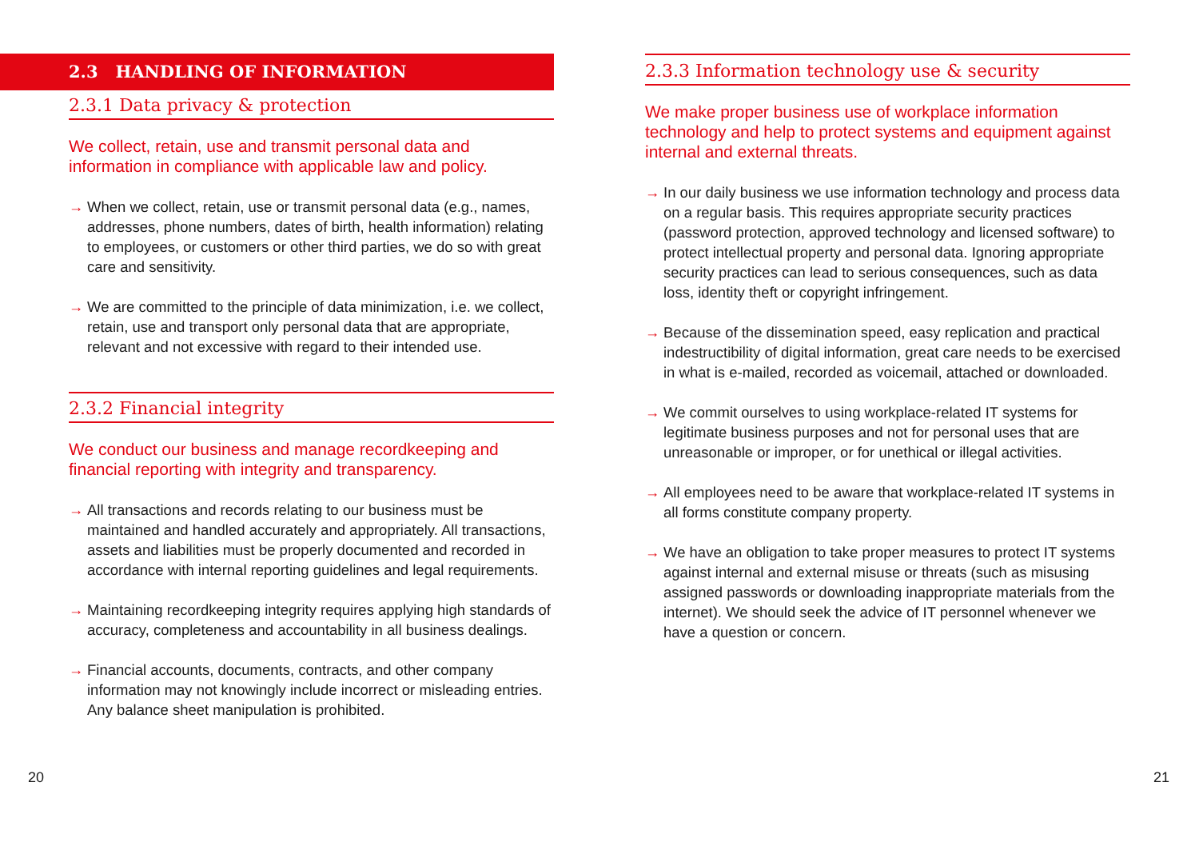2.3 HANDLING OF INFORMATION
2.3.1 Data privacy & protection
We collect, retain, use and transmit personal data and information in compliance with applicable law and policy.
→ When we collect, retain, use or transmit personal data (e.g., names, addresses, phone numbers, dates of birth, health information) relating to employees, or customers or other third parties, we do so with great care and sensitivity.
→ We are committed to the principle of data minimization, i.e. we collect, retain, use and transport only personal data that are appropriate, relevant and not excessive with regard to their intended use.
2.3.2 Financial integrity
We conduct our business and manage recordkeeping and financial reporting with integrity and transparency.
→ All transactions and records relating to our business must be maintained and handled accurately and appropriately. All transactions, assets and liabilities must be properly documented and recorded in accordance with internal reporting guidelines and legal requirements.
→ Maintaining recordkeeping integrity requires applying high standards of accuracy, completeness and accountability in all business dealings.
→ Financial accounts, documents, contracts, and other company information may not knowingly include incorrect or misleading entries. Any balance sheet manipulation is prohibited.
2.3.3 Information technology use & security
We make proper business use of workplace information technology and help to protect systems and equipment against internal and external threats.
→ In our daily business we use information technology and process data on a regular basis. This requires appropriate security practices (password protection, approved technology and licensed software) to protect intellectual property and personal data. Ignoring appropriate security practices can lead to serious consequences, such as data loss, identity theft or copyright infringement.
→ Because of the dissemination speed, easy replication and practical indestructibility of digital information, great care needs to be exercised in what is e-mailed, recorded as voicemail, attached or downloaded.
→ We commit ourselves to using workplace-related IT systems for legitimate business purposes and not for personal uses that are unreasonable or improper, or for unethical or illegal activities.
→ All employees need to be aware that workplace-related IT systems in all forms constitute company property.
→ We have an obligation to take proper measures to protect IT systems against internal and external misuse or threats (such as misusing assigned passwords or downloading inappropriate materials from the internet). We should seek the advice of IT personnel whenever we have a question or concern.
20 21